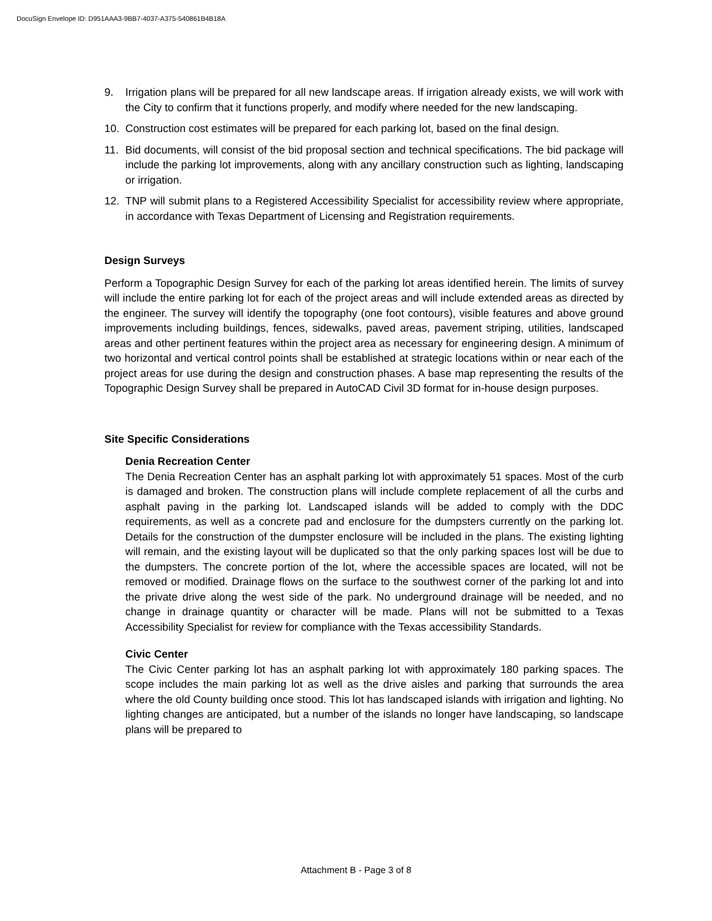DocuSign Envelope ID: D951AAA3-9BB7-4037-A375-540861B4B18A
9. Irrigation plans will be prepared for all new landscape areas. If irrigation already exists, we will work with the City to confirm that it functions properly, and modify where needed for the new landscaping.
10. Construction cost estimates will be prepared for each parking lot, based on the final design.
11. Bid documents, will consist of the bid proposal section and technical specifications. The bid package will include the parking lot improvements, along with any ancillary construction such as lighting, landscaping or irrigation.
12. TNP will submit plans to a Registered Accessibility Specialist for accessibility review where appropriate, in accordance with Texas Department of Licensing and Registration requirements.
Design Surveys
Perform a Topographic Design Survey for each of the parking lot areas identified herein. The limits of survey will include the entire parking lot for each of the project areas and will include extended areas as directed by the engineer. The survey will identify the topography (one foot contours), visible features and above ground improvements including buildings, fences, sidewalks, paved areas, pavement striping, utilities, landscaped areas and other pertinent features within the project area as necessary for engineering design. A minimum of two horizontal and vertical control points shall be established at strategic locations within or near each of the project areas for use during the design and construction phases. A base map representing the results of the Topographic Design Survey shall be prepared in AutoCAD Civil 3D format for in-house design purposes.
Site Specific Considerations
Denia Recreation Center
The Denia Recreation Center has an asphalt parking lot with approximately 51 spaces. Most of the curb is damaged and broken. The construction plans will include complete replacement of all the curbs and asphalt paving in the parking lot. Landscaped islands will be added to comply with the DDC requirements, as well as a concrete pad and enclosure for the dumpsters currently on the parking lot. Details for the construction of the dumpster enclosure will be included in the plans. The existing lighting will remain, and the existing layout will be duplicated so that the only parking spaces lost will be due to the dumpsters. The concrete portion of the lot, where the accessible spaces are located, will not be removed or modified. Drainage flows on the surface to the southwest corner of the parking lot and into the private drive along the west side of the park. No underground drainage will be needed, and no change in drainage quantity or character will be made. Plans will not be submitted to a Texas Accessibility Specialist for review for compliance with the Texas accessibility Standards.
Civic Center
The Civic Center parking lot has an asphalt parking lot with approximately 180 parking spaces. The scope includes the main parking lot as well as the drive aisles and parking that surrounds the area where the old County building once stood. This lot has landscaped islands with irrigation and lighting. No lighting changes are anticipated, but a number of the islands no longer have landscaping, so landscape plans will be prepared to
Attachment B - Page 3 of 8